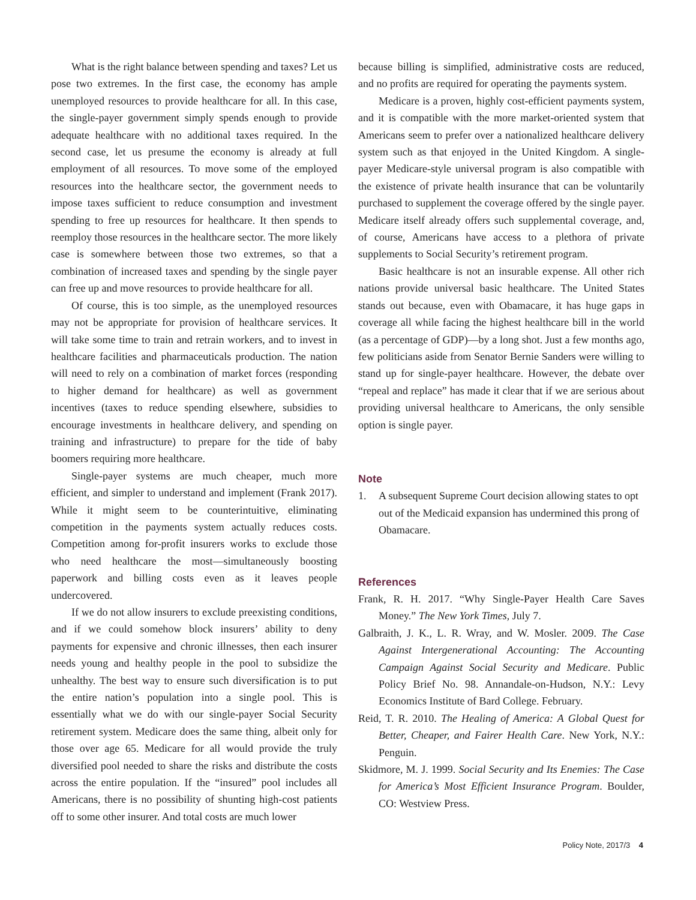What is the right balance between spending and taxes? Let us pose two extremes. In the first case, the economy has ample unemployed resources to provide healthcare for all. In this case, the single-payer government simply spends enough to provide adequate healthcare with no additional taxes required. In the second case, let us presume the economy is already at full employment of all resources. To move some of the employed resources into the healthcare sector, the government needs to impose taxes sufficient to reduce consumption and investment spending to free up resources for healthcare. It then spends to reemploy those resources in the healthcare sector. The more likely case is somewhere between those two extremes, so that a combination of increased taxes and spending by the single payer can free up and move resources to provide healthcare for all.
Of course, this is too simple, as the unemployed resources may not be appropriate for provision of healthcare services. It will take some time to train and retrain workers, and to invest in healthcare facilities and pharmaceuticals production. The nation will need to rely on a combination of market forces (responding to higher demand for healthcare) as well as government incentives (taxes to reduce spending elsewhere, subsidies to encourage investments in healthcare delivery, and spending on training and infrastructure) to prepare for the tide of baby boomers requiring more healthcare.
Single-payer systems are much cheaper, much more efficient, and simpler to understand and implement (Frank 2017). While it might seem to be counterintuitive, eliminating competition in the payments system actually reduces costs. Competition among for-profit insurers works to exclude those who need healthcare the most—simultaneously boosting paperwork and billing costs even as it leaves people undercovered.
If we do not allow insurers to exclude preexisting conditions, and if we could somehow block insurers’ ability to deny payments for expensive and chronic illnesses, then each insurer needs young and healthy people in the pool to subsidize the unhealthy. The best way to ensure such diversification is to put the entire nation’s population into a single pool. This is essentially what we do with our single-payer Social Security retirement system. Medicare does the same thing, albeit only for those over age 65. Medicare for all would provide the truly diversified pool needed to share the risks and distribute the costs across the entire population. If the “insured” pool includes all Americans, there is no possibility of shunting high-cost patients off to some other insurer. And total costs are much lower
because billing is simplified, administrative costs are reduced, and no profits are required for operating the payments system.
Medicare is a proven, highly cost-efficient payments system, and it is compatible with the more market-oriented system that Americans seem to prefer over a nationalized healthcare delivery system such as that enjoyed in the United Kingdom. A single-payer Medicare-style universal program is also compatible with the existence of private health insurance that can be voluntarily purchased to supplement the coverage offered by the single payer. Medicare itself already offers such supplemental coverage, and, of course, Americans have access to a plethora of private supplements to Social Security’s retirement program.
Basic healthcare is not an insurable expense. All other rich nations provide universal basic healthcare. The United States stands out because, even with Obamacare, it has huge gaps in coverage all while facing the highest healthcare bill in the world (as a percentage of GDP)—by a long shot. Just a few months ago, few politicians aside from Senator Bernie Sanders were willing to stand up for single-payer healthcare. However, the debate over “repeal and replace” has made it clear that if we are serious about providing universal healthcare to Americans, the only sensible option is single payer.
Note
1. A subsequent Supreme Court decision allowing states to opt out of the Medicaid expansion has undermined this prong of Obamacare.
References
Frank, R. H. 2017. “Why Single-Payer Health Care Saves Money.” The New York Times, July 7.
Galbraith, J. K., L. R. Wray, and W. Mosler. 2009. The Case Against Intergenerational Accounting: The Accounting Campaign Against Social Security and Medicare. Public Policy Brief No. 98. Annandale-on-Hudson, N.Y.: Levy Economics Institute of Bard College. February.
Reid, T. R. 2010. The Healing of America: A Global Quest for Better, Cheaper, and Fairer Health Care. New York, N.Y.: Penguin.
Skidmore, M. J. 1999. Social Security and Its Enemies: The Case for America’s Most Efficient Insurance Program. Boulder, CO: Westview Press.
Policy Note, 2017/3 4